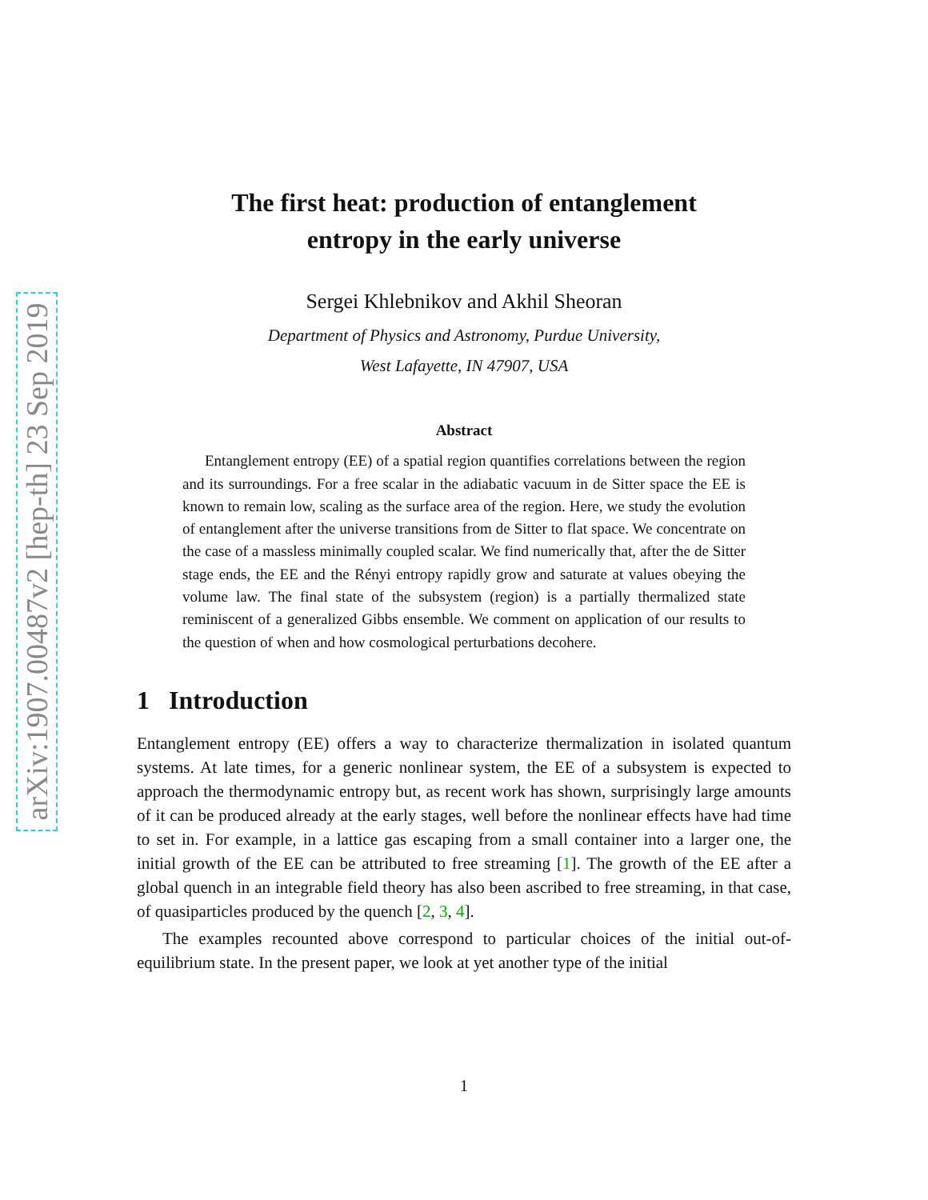arXiv:1907.00487v2 [hep-th] 23 Sep 2019
The first heat: production of entanglement
entropy in the early universe
Sergei Khlebnikov and Akhil Sheoran
Department of Physics and Astronomy, Purdue University,
West Lafayette, IN 47907, USA
Abstract
Entanglement entropy (EE) of a spatial region quantifies correlations between the region and its surroundings. For a free scalar in the adiabatic vacuum in de Sitter space the EE is known to remain low, scaling as the surface area of the region. Here, we study the evolution of entanglement after the universe transitions from de Sitter to flat space. We concentrate on the case of a massless minimally coupled scalar. We find numerically that, after the de Sitter stage ends, the EE and the Rényi entropy rapidly grow and saturate at values obeying the volume law. The final state of the subsystem (region) is a partially thermalized state reminiscent of a generalized Gibbs ensemble. We comment on application of our results to the question of when and how cosmological perturbations decohere.
1 Introduction
Entanglement entropy (EE) offers a way to characterize thermalization in isolated quantum systems. At late times, for a generic nonlinear system, the EE of a subsystem is expected to approach the thermodynamic entropy but, as recent work has shown, surprisingly large amounts of it can be produced already at the early stages, well before the nonlinear effects have had time to set in. For example, in a lattice gas escaping from a small container into a larger one, the initial growth of the EE can be attributed to free streaming [1]. The growth of the EE after a global quench in an integrable field theory has also been ascribed to free streaming, in that case, of quasiparticles produced by the quench [2, 3, 4].
The examples recounted above correspond to particular choices of the initial out-of-equilibrium state. In the present paper, we look at yet another type of the initial
1